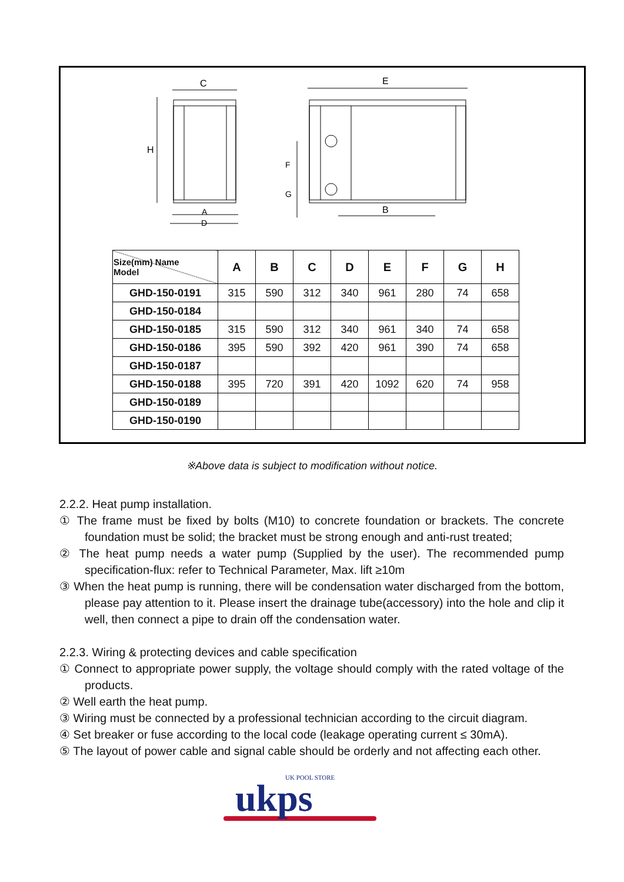C
H
A
D
E
B
F
G
| Size(mm) Name Model | A | B | C | D | E | F | G | H |
| --- | --- | --- | --- | --- | --- | --- | --- | --- |
| GHD-150-0191 | 315 | 590 | 312 | 340 | 961 | 280 | 74 | 658 |
| GHD-150-0184 | | | | | | | | |
| GHD-150-0185 | 315 | 590 | 312 | 340 | 961 | 340 | 74 | 658 |
| GHD-150-0186 | 395 | 590 | 392 | 420 | 961 | 390 | 74 | 658 |
| GHD-150-0187 | | | | | | | | |
| GHD-150-0188 | 395 | 720 | 391 | 420 | 1092 | 620 | 74 | 958 |
| GHD-150-0189 | | | | | | | | |
| GHD-150-0190 | | | | | | | | |
※Above data is subject to modification without notice.
2.2.2. Heat pump installation.
① The frame must be fixed by bolts (M10) to concrete foundation or brackets. The concrete foundation must be solid; the bracket must be strong enough and anti-rust treated;
② The heat pump needs a water pump (Supplied by the user). The recommended pump specification-flux: refer to Technical Parameter, Max. lift ≥10m
③ When the heat pump is running, there will be condensation water discharged from the bottom, please pay attention to it. Please insert the drainage tube(accessory) into the hole and clip it well, then connect a pipe to drain off the condensation water.
2.2.3. Wiring & protecting devices and cable specification
① Connect to appropriate power supply, the voltage should comply with the rated voltage of the products.
② Well earth the heat pump.
③ Wiring must be connected by a professional technician according to the circuit diagram.
④ Set breaker or fuse according to the local code (leakage operating current ≤ 30mA).
⑤ The layout of power cable and signal cable should be orderly and not affecting each other.
UK POOL STORE
ukps